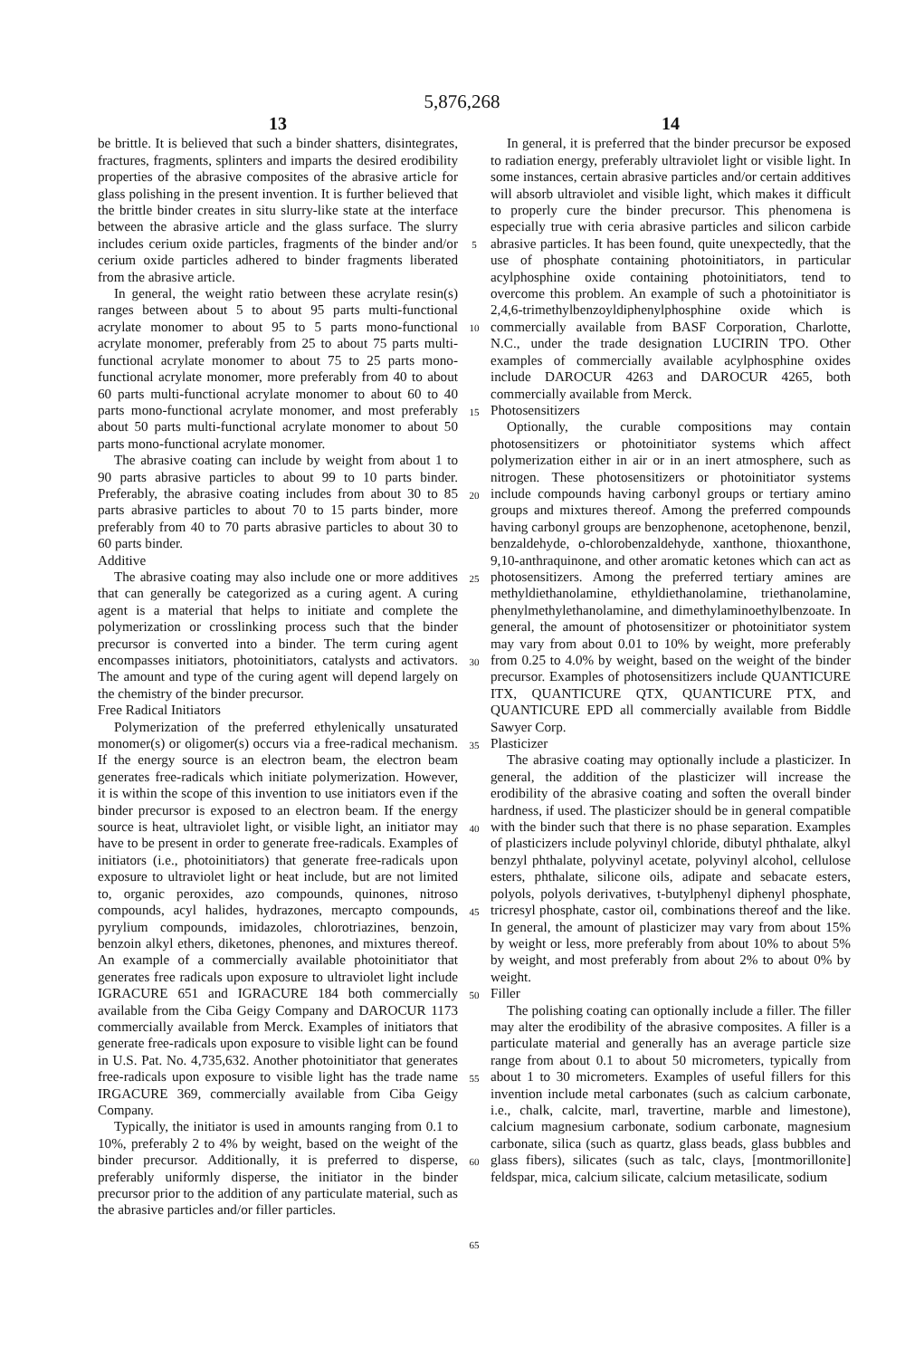5,876,268
13
be brittle. It is believed that such a binder shatters, disintegrates, fractures, fragments, splinters and imparts the desired erodibility properties of the abrasive composites of the abrasive article for glass polishing in the present invention. It is further believed that the brittle binder creates in situ slurry-like state at the interface between the abrasive article and the glass surface. The slurry includes cerium oxide particles, fragments of the binder and/or cerium oxide particles adhered to binder fragments liberated from the abrasive article.
In general, the weight ratio between these acrylate resin(s) ranges between about 5 to about 95 parts multi-functional acrylate monomer to about 95 to 5 parts mono-functional acrylate monomer, preferably from 25 to about 75 parts multi-functional acrylate monomer to about 75 to 25 parts mono-functional acrylate monomer, more preferably from 40 to about 60 parts multi-functional acrylate monomer to about 60 to 40 parts mono-functional acrylate monomer, and most preferably about 50 parts multi-functional acrylate monomer to about 50 parts mono-functional acrylate monomer.
The abrasive coating can include by weight from about 1 to 90 parts abrasive particles to about 99 to 10 parts binder. Preferably, the abrasive coating includes from about 30 to 85 parts abrasive particles to about 70 to 15 parts binder, more preferably from 40 to 70 parts abrasive particles to about 30 to 60 parts binder.
Additive
The abrasive coating may also include one or more additives that can generally be categorized as a curing agent. A curing agent is a material that helps to initiate and complete the polymerization or crosslinking process such that the binder precursor is converted into a binder. The term curing agent encompasses initiators, photoinitiators, catalysts and activators. The amount and type of the curing agent will depend largely on the chemistry of the binder precursor.
Free Radical Initiators
Polymerization of the preferred ethylenically unsaturated monomer(s) or oligomer(s) occurs via a free-radical mechanism. If the energy source is an electron beam, the electron beam generates free-radicals which initiate polymerization. However, it is within the scope of this invention to use initiators even if the binder precursor is exposed to an electron beam. If the energy source is heat, ultraviolet light, or visible light, an initiator may have to be present in order to generate free-radicals. Examples of initiators (i.e., photoinitiators) that generate free-radicals upon exposure to ultraviolet light or heat include, but are not limited to, organic peroxides, azo compounds, quinones, nitroso compounds, acyl halides, hydrazones, mercapto compounds, pyrylium compounds, imidazoles, chlorotriazines, benzoin, benzoin alkyl ethers, diketones, phenones, and mixtures thereof. An example of a commercially available photoinitiator that generates free radicals upon exposure to ultraviolet light include IGRACURE 651 and IGRACURE 184 both commercially available from the Ciba Geigy Company and DAROCUR 1173 commercially available from Merck. Examples of initiators that generate free-radicals upon exposure to visible light can be found in U.S. Pat. No. 4,735,632. Another photoinitiator that generates free-radicals upon exposure to visible light has the trade name IRGACURE 369, commercially available from Ciba Geigy Company.
Typically, the initiator is used in amounts ranging from 0.1 to 10%, preferably 2 to 4% by weight, based on the weight of the binder precursor. Additionally, it is preferred to disperse, preferably uniformly disperse, the initiator in the binder precursor prior to the addition of any particulate material, such as the abrasive particles and/or filler particles.
5
10
15
20
25
30
35
40
45
50
55
60
65
14
In general, it is preferred that the binder precursor be exposed to radiation energy, preferably ultraviolet light or visible light. In some instances, certain abrasive particles and/or certain additives will absorb ultraviolet and visible light, which makes it difficult to properly cure the binder precursor. This phenomena is especially true with ceria abrasive particles and silicon carbide abrasive particles. It has been found, quite unexpectedly, that the use of phosphate containing photoinitiators, in particular acylphosphine oxide containing photoinitiators, tend to overcome this problem. An example of such a photoinitiator is 2,4,6-trimethylbenzoyldiphenylphosphine oxide which is commercially available from BASF Corporation, Charlotte, N.C., under the trade designation LUCIRIN TPO. Other examples of commercially available acylphosphine oxides include DAROCUR 4263 and DAROCUR 4265, both commercially available from Merck.
Photosensitizers
Optionally, the curable compositions may contain photosensitizers or photoinitiator systems which affect polymerization either in air or in an inert atmosphere, such as nitrogen. These photosensitizers or photoinitiator systems include compounds having carbonyl groups or tertiary amino groups and mixtures thereof. Among the preferred compounds having carbonyl groups are benzophenone, acetophenone, benzil, benzaldehyde, o-chlorobenzaldehyde, xanthone, thioxanthone, 9,10-anthraquinone, and other aromatic ketones which can act as photosensitizers. Among the preferred tertiary amines are methyldiethanolamine, ethyldiethanolamine, triethanolamine, phenylmethylethanolamine, and dimethylaminoethylbenzoate. In general, the amount of photosensitizer or photoinitiator system may vary from about 0.01 to 10% by weight, more preferably from 0.25 to 4.0% by weight, based on the weight of the binder precursor. Examples of photosensitizers include QUANTICURE ITX, QUANTICURE QTX, QUANTICURE PTX, and QUANTICURE EPD all commercially available from Biddle Sawyer Corp.
Plasticizer
The abrasive coating may optionally include a plasticizer. In general, the addition of the plasticizer will increase the erodibility of the abrasive coating and soften the overall binder hardness, if used. The plasticizer should be in general compatible with the binder such that there is no phase separation. Examples of plasticizers include polyvinyl chloride, dibutyl phthalate, alkyl benzyl phthalate, polyvinyl acetate, polyvinyl alcohol, cellulose esters, phthalate, silicone oils, adipate and sebacate esters, polyols, polyols derivatives, t-butylphenyl diphenyl phosphate, tricresyl phosphate, castor oil, combinations thereof and the like. In general, the amount of plasticizer may vary from about 15% by weight or less, more preferably from about 10% to about 5% by weight, and most preferably from about 2% to about 0% by weight.
Filler
The polishing coating can optionally include a filler. The filler may alter the erodibility of the abrasive composites. A filler is a particulate material and generally has an average particle size range from about 0.1 to about 50 micrometers, typically from about 1 to 30 micrometers. Examples of useful fillers for this invention include metal carbonates (such as calcium carbonate, i.e., chalk, calcite, marl, travertine, marble and limestone), calcium magnesium carbonate, sodium carbonate, magnesium carbonate, silica (such as quartz, glass beads, glass bubbles and glass fibers), silicates (such as talc, clays, [montmorillonite] feldspar, mica, calcium silicate, calcium metasilicate, sodium